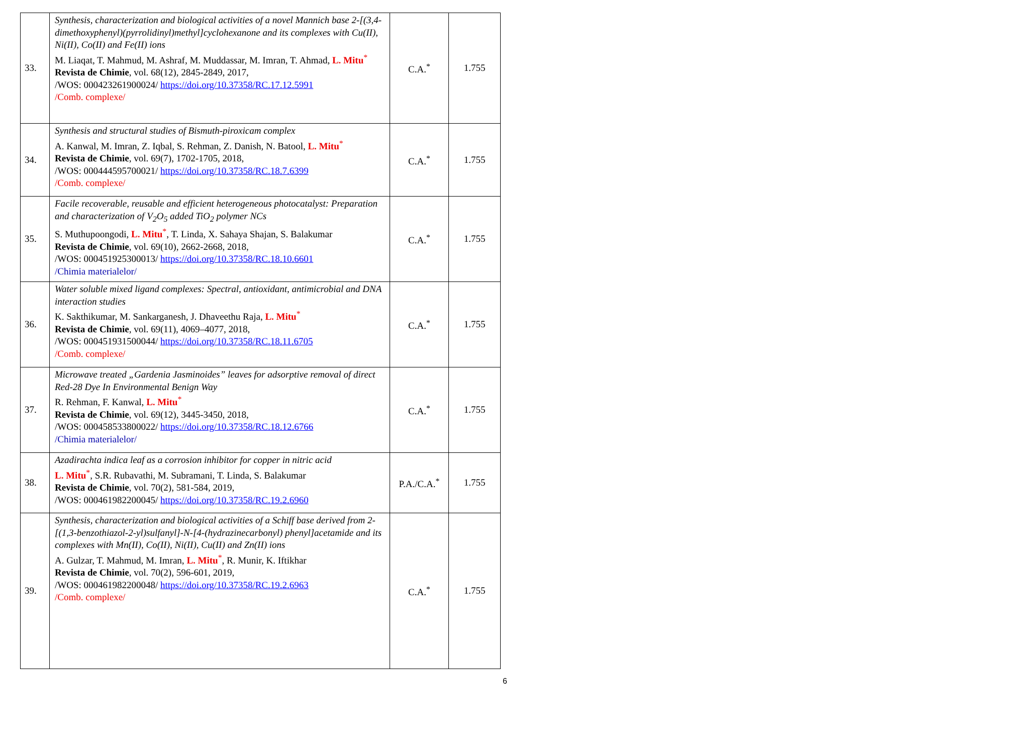| 33. | Synthesis, characterization and biological activities of a novel Mannich base 2-[(3,4-dimethoxyphenyl)(pyrrolidinyl)methyl]cyclohexanone and its complexes with Cu(II), Ni(II), Co(II) and Fe(II) ions M. Liaqat, T. Mahmud, M. Ashraf, M. Muddassar, M. Imran, T. Ahmad, L. Mitu<sup>*</sup> Revista de Chimie , vol. 68(12), 2845-2849, 2017, /WOS: 000423261900024/ https://doi.org/10.37358/RC.17.12.5991 /Comb. complexe/ | C.A.<sup>*</sup> | 1.755 |
| 34. | Synthesis and structural studies of Bismuth-piroxicam complex A. Kanwal, M. Imran, Z. Iqbal, S. Rehman, Z. Danish, N. Batool, L. Mitu<sup>*</sup> Revista de Chimie , vol. 69(7), 1702-1705, 2018, /WOS: 000444595700021/ https://doi.org/10.37358/RC.18.7.6399 /Comb. complexe/ | C.A.<sup>*</sup> | 1.755 |
| 35. | Facile recoverable, reusable and efficient heterogeneous photocatalyst: Preparation and characterization of V<sub>2</sub>O<sub>5</sub> added TiO<sub>2</sub> polymer NCs S. Muthupoongodi, L. Mitu<sup>*</sup>, T. Linda, X. Sahaya Shajan, S. Balakumar Revista de Chimie , vol. 69(10), 2662-2668, 2018, /WOS: 000451925300013/ https://doi.org/10.37358/RC.18.10.6601 /Chimia materialelor/ | C.A.<sup>*</sup> | 1.755 |
| 36. | Water soluble mixed ligand complexes: Spectral, antioxidant, antimicrobial and DNA interaction studies K. Sakthikumar, M. Sankarganesh, J. Dhaveethu Raja, L. Mitu<sup>*</sup> Revista de Chimie , vol. 69(11), 4069–4077, 2018, /WOS: 000451931500044/ https://doi.org/10.37358/RC.18.11.6705 /Comb. complexe/ | C.A.<sup>*</sup> | 1.755 |
| 37. | Microwave treated „Gardenia Jasminoides” leaves for adsorptive removal of direct Red-28 Dye In Environmental Benign Way R. Rehman, F. Kanwal, L. Mitu<sup>*</sup> Revista de Chimie , vol. 69(12), 3445-3450, 2018, /WOS: 000458533800022/ https://doi.org/10.37358/RC.18.12.6766 /Chimia materialelor/ | C.A.<sup>*</sup> | 1.755 |
| 38. | Azadirachta indica leaf as a corrosion inhibitor for copper in nitric acid L. Mitu<sup>*</sup>, S.R. Rubavathi, M. Subramani, T. Linda, S. Balakumar Revista de Chimie , vol. 70(2), 581-584, 2019, /WOS: 000461982200045/ https://doi.org/10.37358/RC.19.2.6960 | P.A./C.A.<sup>*</sup> | 1.755 |
| 39. | Synthesis, characterization and biological activities of a Schiff base derived from 2-[(1,3-benzothiazol-2-yl)sulfanyl]-N-[4-(hydrazinecarbonyl) phenyl]acetamide and its complexes with Mn(II), Co(II), Ni(II), Cu(II) and Zn(II) ions A. Gulzar, T. Mahmud, M. Imran, L. Mitu<sup>*</sup>, R. Munir, K. Iftikhar Revista de Chimie , vol. 70(2), 596-601, 2019, /WOS: 000461982200048/ https://doi.org/10.37358/RC.19.2.6963 /Comb. complexe/ | C.A.<sup>*</sup> | 1.755 |
6